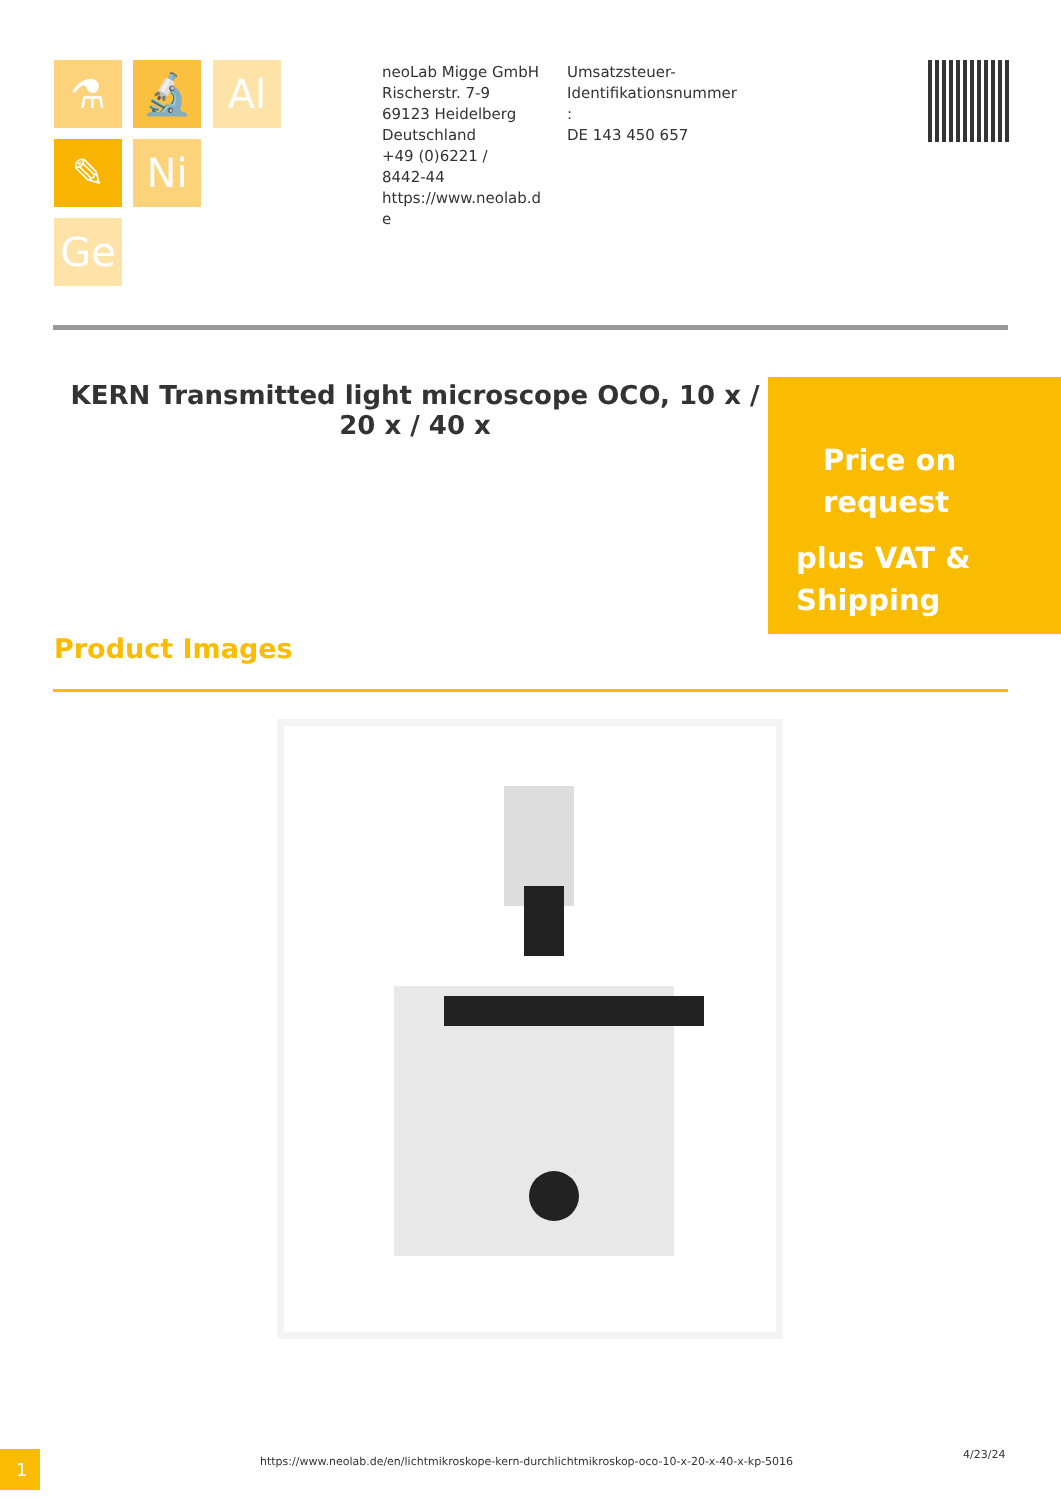⚗ 🔬 Al
✎ Ni
Ge
neoLab Migge GmbH
Rischerstr. 7-9
69123 Heidelberg
Deutschland
+49 (0)6221 /
8442-44
https://www.neolab.d
e
Umsatzsteuer-
Identifikationsnummer
:
DE 143 450 657
KERN Transmitted light microscope OCO, 10 x / 20 x / 40 x
Price on
request
plus VAT &
Shipping
Product Images
1
https://www.neolab.de/en/lichtmikroskope-kern-durchlichtmikroskop-oco-10-x-20-x-40-x-kp-5016
4/23/24